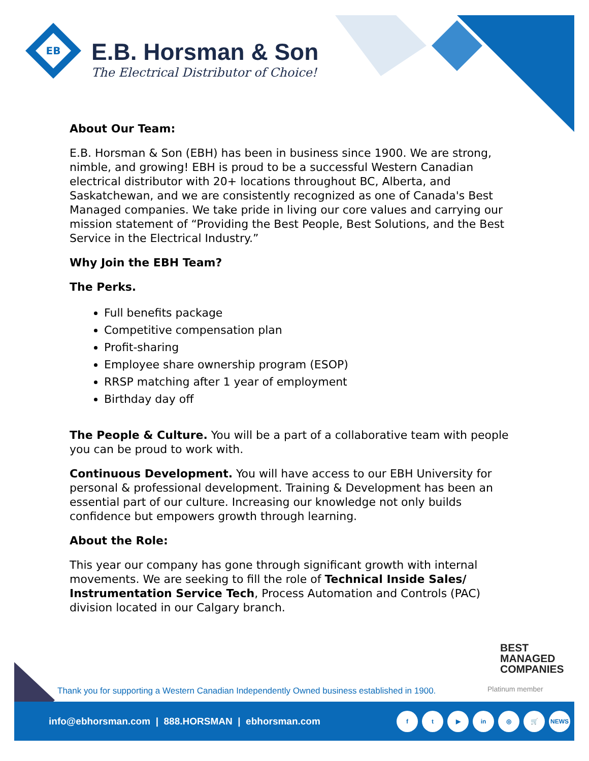EB
E.B. Horsman & Son
The Electrical Distributor of Choice!
About Our Team:
E.B. Horsman & Son (EBH) has been in business since 1900. We are strong, nimble, and growing! EBH is proud to be a successful Western Canadian electrical distributor with 20+ locations throughout BC, Alberta, and Saskatchewan, and we are consistently recognized as one of Canada's Best Managed companies. We take pride in living our core values and carrying our mission statement of “Providing the Best People, Best Solutions, and the Best Service in the Electrical Industry.”
Why Join the EBH Team?
The Perks.
Full benefits package
Competitive compensation plan
Profit-sharing
Employee share ownership program (ESOP)
RRSP matching after 1 year of employment
Birthday day off
The People & Culture. You will be a part of a collaborative team with people you can be proud to work with.
Continuous Development. You will have access to our EBH University for personal & professional development. Training & Development has been an essential part of our culture. Increasing our knowledge not only builds confidence but empowers growth through learning.
About the Role:
This year our company has gone through significant growth with internal movements. We are seeking to fill the role of Technical Inside Sales/ Instrumentation Service Tech, Process Automation and Controls (PAC) division located in our Calgary branch.
BEST
MANAGED
COMPANIES
Platinum member
Thank you for supporting a Western Canadian Independently Owned business established in 1900.
info@ebhorsman.com | 888.HORSMAN | ebhorsman.com
ft ▶ in ◎ 🛒 NEWS